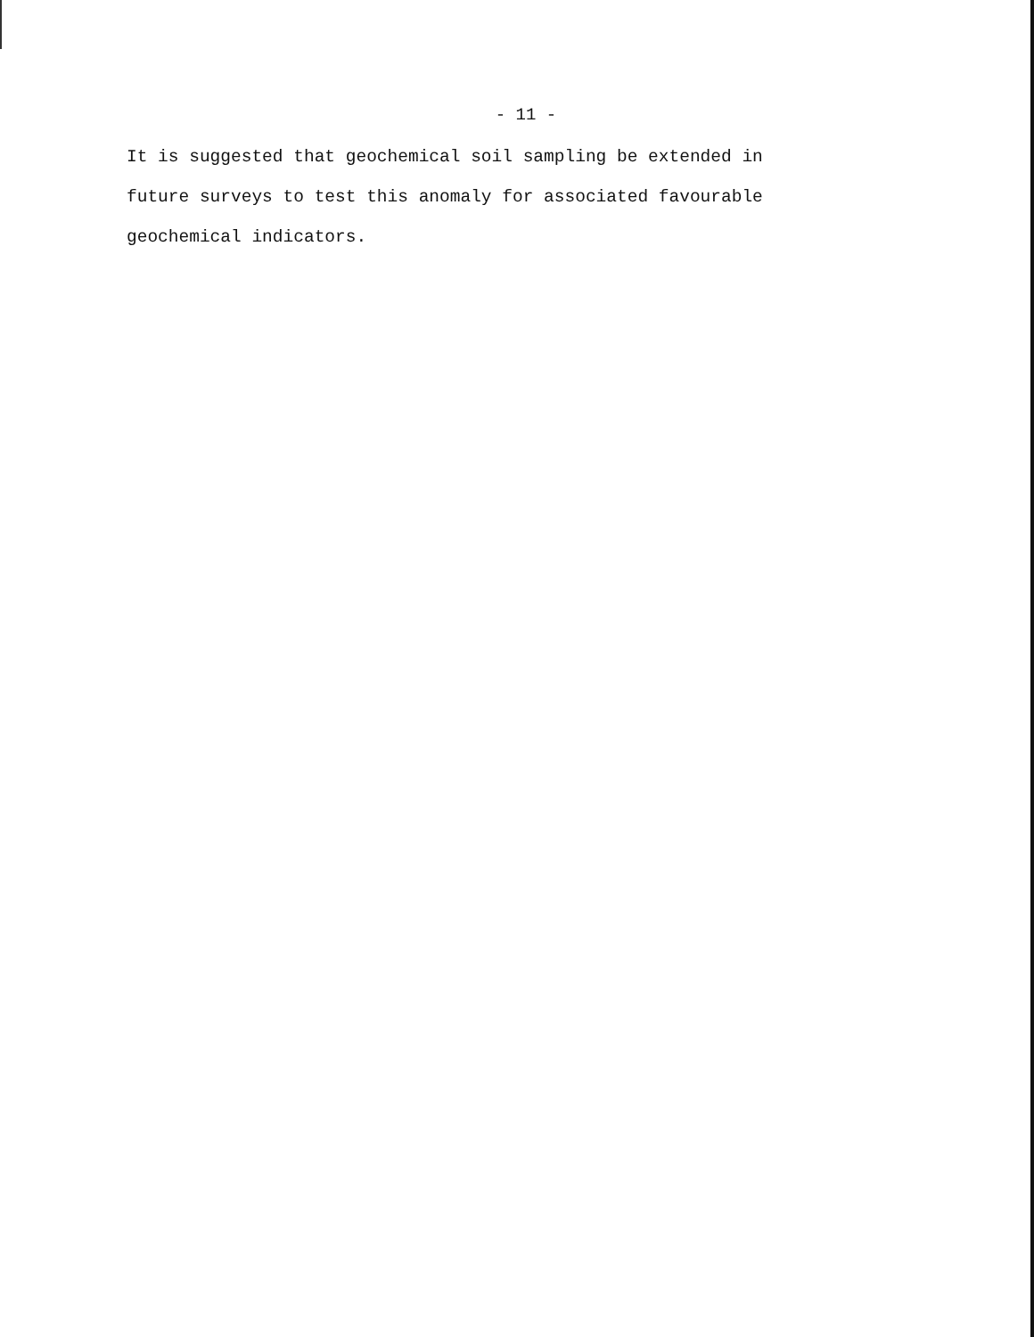- 11 -
It is suggested that geochemical soil sampling be extended in
future surveys to test this anomaly for associated favourable
geochemical indicators.